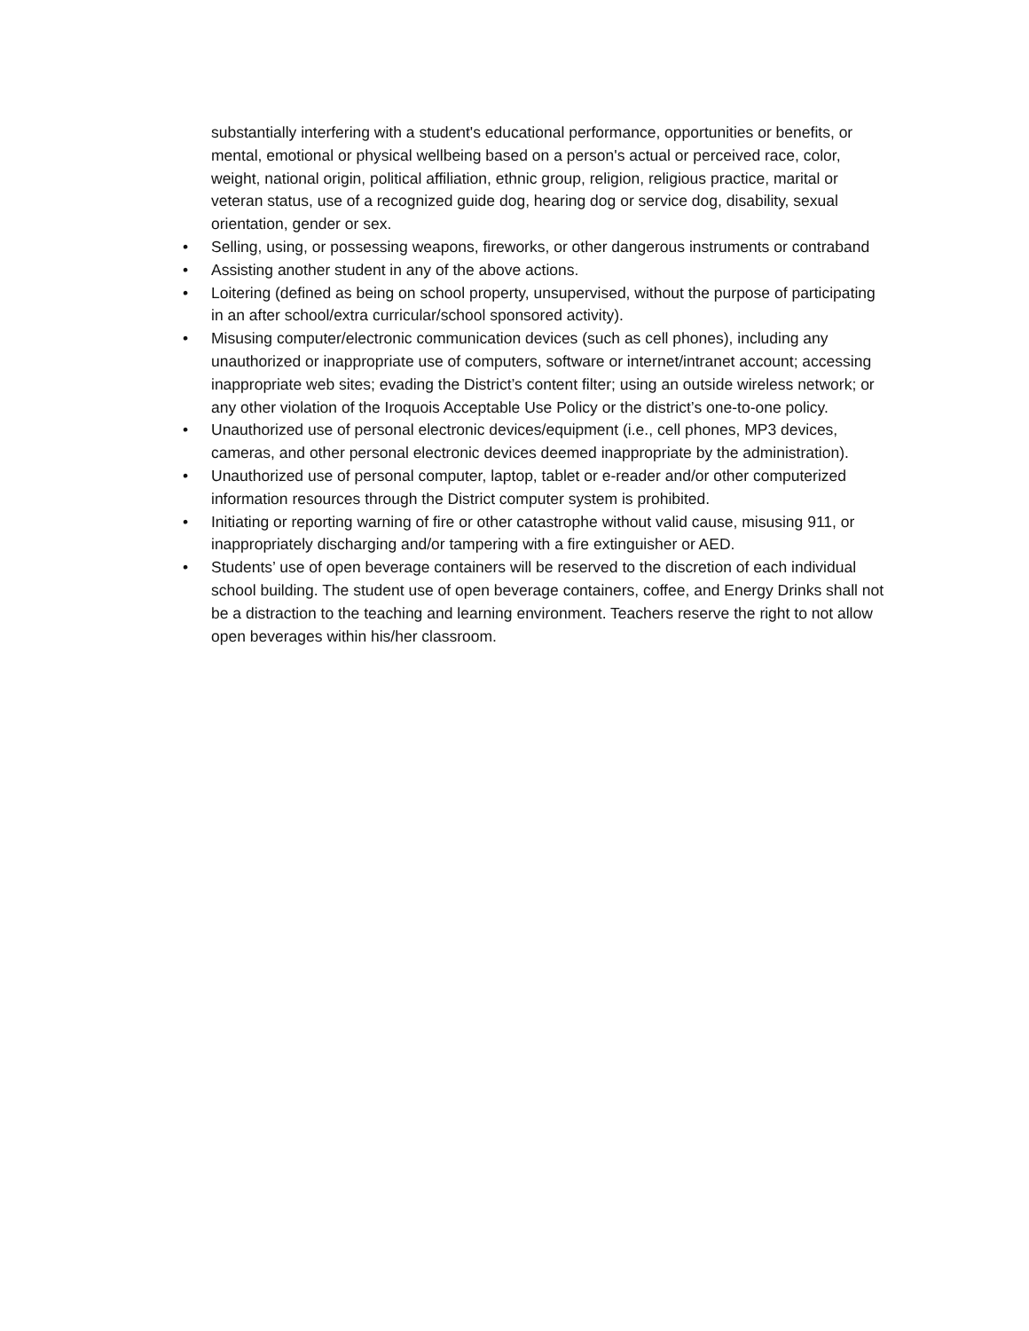substantially interfering with a student's educational performance, opportunities or benefits, or mental, emotional or physical wellbeing based on a person's actual or perceived race, color, weight, national origin, political affiliation, ethnic group, religion, religious practice, marital or veteran status, use of a recognized guide dog, hearing dog or service dog, disability, sexual orientation, gender or sex.
• Selling, using, or possessing weapons, fireworks, or other dangerous instruments or contraband
• Assisting another student in any of the above actions.
• Loitering (defined as being on school property, unsupervised, without the purpose of participating in an after school/extra curricular/school sponsored activity).
• Misusing computer/electronic communication devices (such as cell phones), including any unauthorized or inappropriate use of computers, software or internet/intranet account; accessing inappropriate web sites; evading the District’s content filter; using an outside wireless network; or any other violation of the Iroquois Acceptable Use Policy or the district’s one-to-one policy.
• Unauthorized use of personal electronic devices/equipment (i.e., cell phones, MP3 devices, cameras, and other personal electronic devices deemed inappropriate by the administration).
• Unauthorized use of personal computer, laptop, tablet or e-reader and/or other computerized information resources through the District computer system is prohibited.
• Initiating or reporting warning of fire or other catastrophe without valid cause, misusing 911, or inappropriately discharging and/or tampering with a fire extinguisher or AED.
• Students’ use of open beverage containers will be reserved to the discretion of each individual school building. The student use of open beverage containers, coffee, and Energy Drinks shall not be a distraction to the teaching and learning environment. Teachers reserve the right to not allow open beverages within his/her classroom.